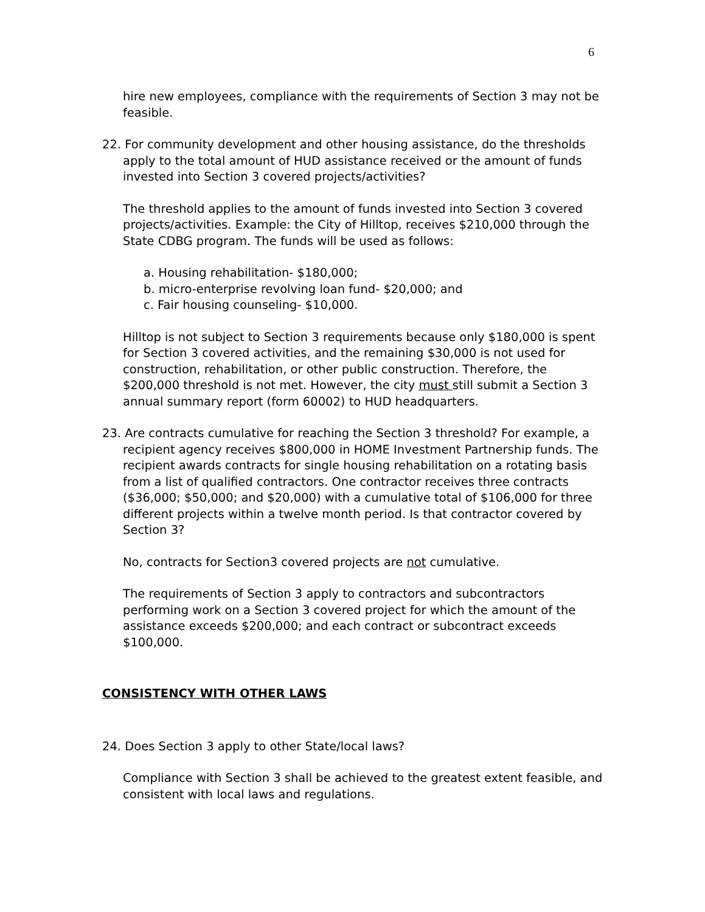6
hire new employees, compliance with the requirements of Section 3 may not be feasible.
22. For community development and other housing assistance, do the thresholds apply to the total amount of HUD assistance received or the amount of funds invested into Section 3 covered projects/activities?
The threshold applies to the amount of funds invested into Section 3 covered projects/activities. Example: the City of Hilltop, receives $210,000 through the State CDBG program. The funds will be used as follows:
a. Housing rehabilitation- $180,000;
b. micro-enterprise revolving loan fund- $20,000; and
c. Fair housing counseling- $10,000.
Hilltop is not subject to Section 3 requirements because only $180,000 is spent for Section 3 covered activities, and the remaining $30,000 is not used for construction, rehabilitation, or other public construction. Therefore, the $200,000 threshold is not met. However, the city must still submit a Section 3 annual summary report (form 60002) to HUD headquarters.
23. Are contracts cumulative for reaching the Section 3 threshold? For example, a recipient agency receives $800,000 in HOME Investment Partnership funds. The recipient awards contracts for single housing rehabilitation on a rotating basis from a list of qualified contractors. One contractor receives three contracts ($36,000; $50,000; and $20,000) with a cumulative total of $106,000 for three different projects within a twelve month period. Is that contractor covered by Section 3?
No, contracts for Section3 covered projects are not cumulative.
The requirements of Section 3 apply to contractors and subcontractors performing work on a Section 3 covered project for which the amount of the assistance exceeds $200,000; and each contract or subcontract exceeds $100,000.
CONSISTENCY WITH OTHER LAWS
24. Does Section 3 apply to other State/local laws?
Compliance with Section 3 shall be achieved to the greatest extent feasible, and consistent with local laws and regulations.